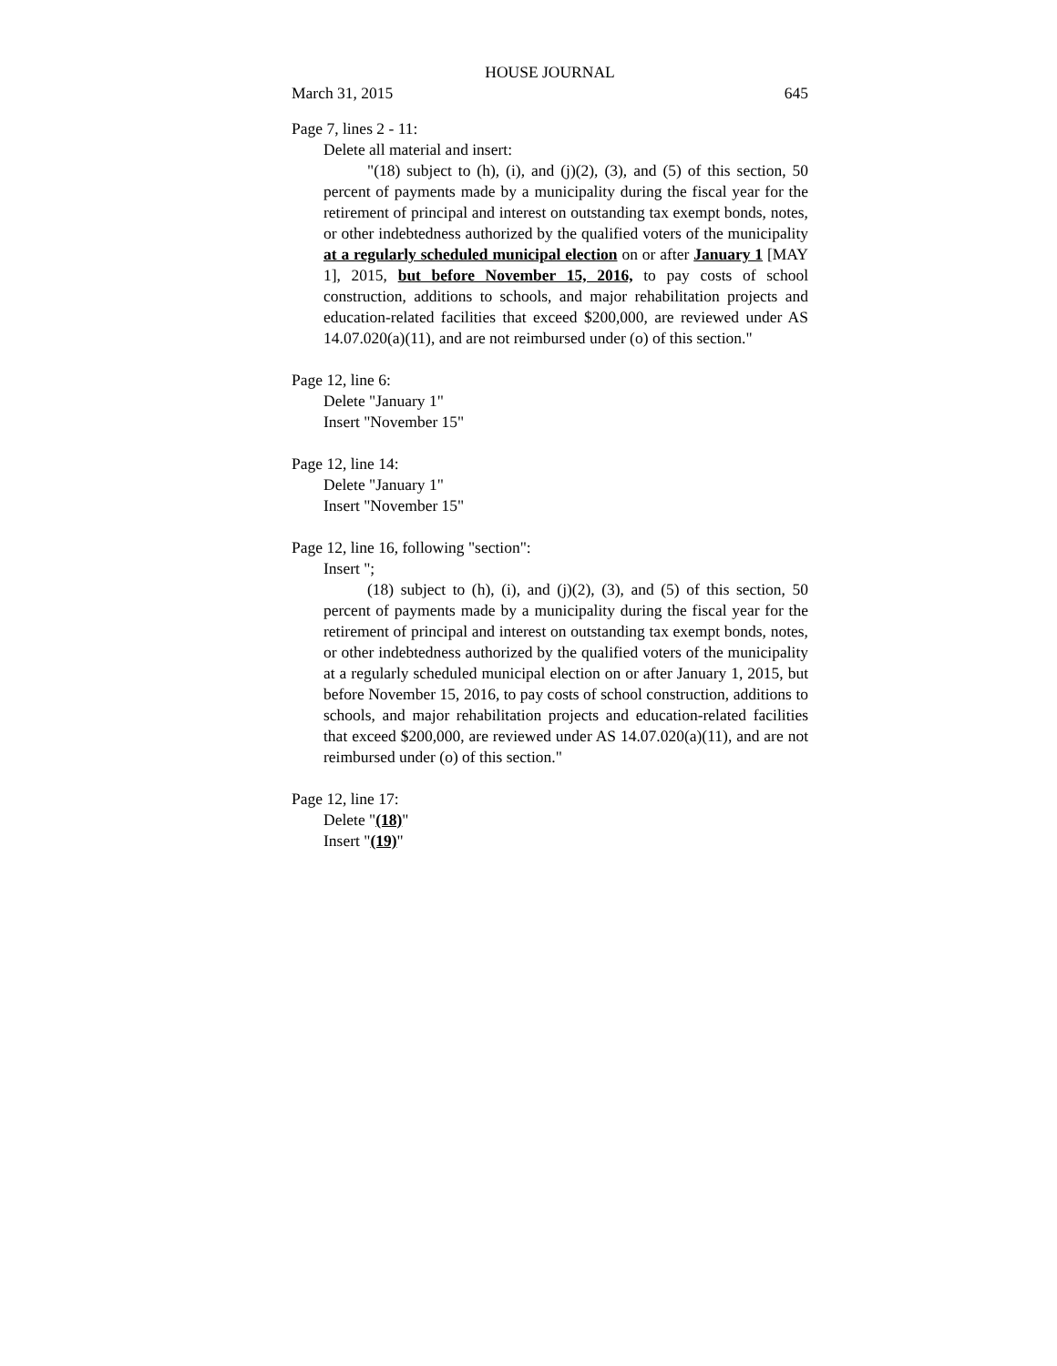HOUSE JOURNAL
March 31, 2015 645
Page 7, lines 2 - 11:
Delete all material and insert:
"(18) subject to (h), (i), and (j)(2), (3), and (5) of this section, 50 percent of payments made by a municipality during the fiscal year for the retirement of principal and interest on outstanding tax exempt bonds, notes, or other indebtedness authorized by the qualified voters of the municipality at a regularly scheduled municipal election on or after January 1 [MAY 1], 2015, but before November 15, 2016, to pay costs of school construction, additions to schools, and major rehabilitation projects and education-related facilities that exceed $200,000, are reviewed under AS 14.07.020(a)(11), and are not reimbursed under (o) of this section."
Page 12, line 6:
Delete "January 1"
Insert "November 15"
Page 12, line 14:
Delete "January 1"
Insert "November 15"
Page 12, line 16, following "section":
Insert ";
(18) subject to (h), (i), and (j)(2), (3), and (5) of this section, 50 percent of payments made by a municipality during the fiscal year for the retirement of principal and interest on outstanding tax exempt bonds, notes, or other indebtedness authorized by the qualified voters of the municipality at a regularly scheduled municipal election on or after January 1, 2015, but before November 15, 2016, to pay costs of school construction, additions to schools, and major rehabilitation projects and education-related facilities that exceed $200,000, are reviewed under AS 14.07.020(a)(11), and are not reimbursed under (o) of this section."
Page 12, line 17:
Delete "(18)"
Insert "(19)"